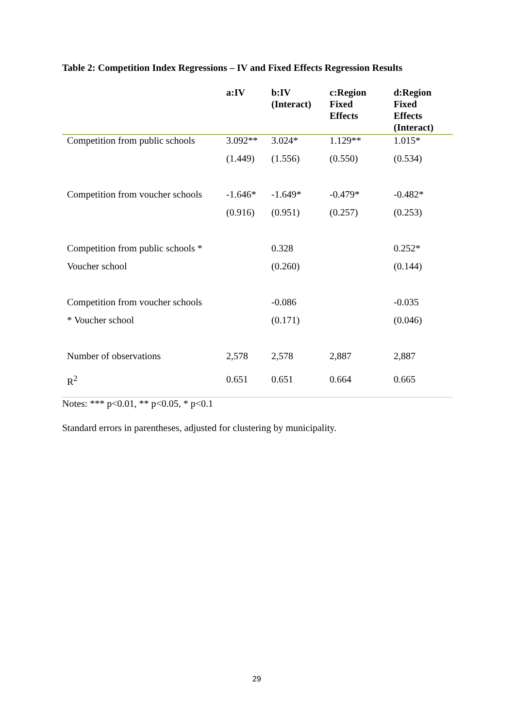Table 2: Competition Index Regressions – IV and Fixed Effects Regression Results
| | a:IV | b:IV (Interact) | c:Region Fixed Effects | d:Region Fixed Effects (Interact) |
| --- | --- | --- | --- | --- |
| Competition from public schools | 3.092** | 3.024* | 1.129** | 1.015* |
| | (1.449) | (1.556) | (0.550) | (0.534) |
| Competition from voucher schools | -1.646* | -1.649* | -0.479* | -0.482* |
| | (0.916) | (0.951) | (0.257) | (0.253) |
| Competition from public schools * | | 0.328 | | 0.252* |
| Voucher school | | (0.260) | | (0.144) |
| Competition from voucher schools | | -0.086 | | -0.035 |
| * Voucher school | | (0.171) | | (0.046) |
| Number of observations | 2,578 | 2,578 | 2,887 | 2,887 |
| R<sup>2</sup> | 0.651 | 0.651 | 0.664 | 0.665 |
Notes: *** p<0.01, ** p<0.05, * p<0.1
Standard errors in parentheses, adjusted for clustering by municipality.
29